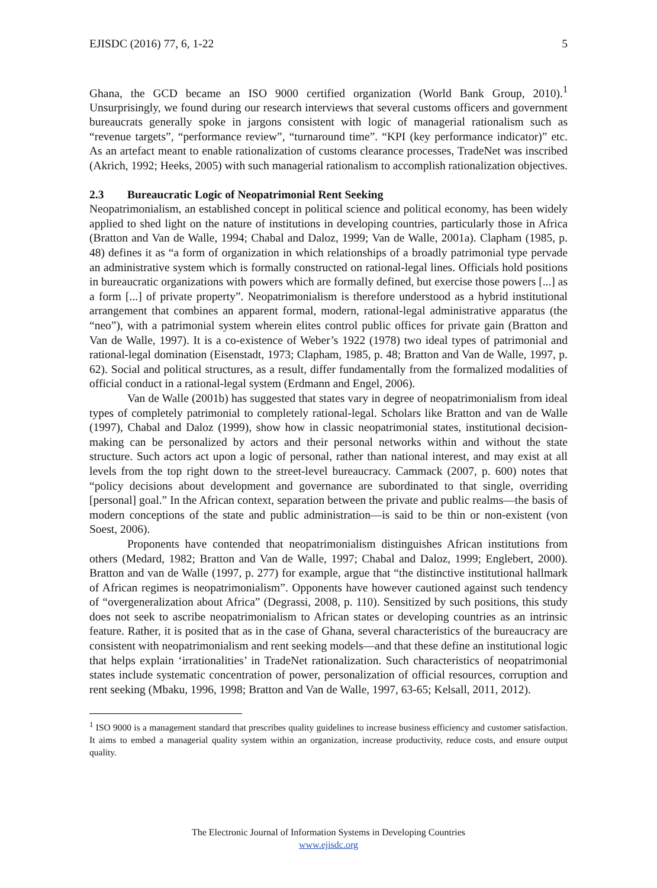EJISDC (2016) 77, 6, 1-22 5
Ghana, the GCD became an ISO 9000 certified organization (World Bank Group, 2010).<sup>1</sup> Unsurprisingly, we found during our research interviews that several customs officers and government bureaucrats generally spoke in jargons consistent with logic of managerial rationalism such as “revenue targets”, “performance review”, “turnaround time”. “KPI (key performance indicator)” etc. As an artefact meant to enable rationalization of customs clearance processes, TradeNet was inscribed (Akrich, 1992; Heeks, 2005) with such managerial rationalism to accomplish rationalization objectives.
2.3 Bureaucratic Logic of Neopatrimonial Rent Seeking
Neopatrimonialism, an established concept in political science and political economy, has been widely applied to shed light on the nature of institutions in developing countries, particularly those in Africa (Bratton and Van de Walle, 1994; Chabal and Daloz, 1999; Van de Walle, 2001a). Clapham (1985, p. 48) defines it as “a form of organization in which relationships of a broadly patrimonial type pervade an administrative system which is formally constructed on rational-legal lines. Officials hold positions in bureaucratic organizations with powers which are formally defined, but exercise those powers [...] as a form [...] of private property”. Neopatrimonialism is therefore understood as a hybrid institutional arrangement that combines an apparent formal, modern, rational-legal administrative apparatus (the “neo”), with a patrimonial system wherein elites control public offices for private gain (Bratton and Van de Walle, 1997). It is a co-existence of Weber’s 1922 (1978) two ideal types of patrimonial and rational-legal domination (Eisenstadt, 1973; Clapham, 1985, p. 48; Bratton and Van de Walle, 1997, p. 62). Social and political structures, as a result, differ fundamentally from the formalized modalities of official conduct in a rational-legal system (Erdmann and Engel, 2006).
Van de Walle (2001b) has suggested that states vary in degree of neopatrimonialism from ideal types of completely patrimonial to completely rational-legal. Scholars like Bratton and van de Walle (1997), Chabal and Daloz (1999), show how in classic neopatrimonial states, institutional decision-making can be personalized by actors and their personal networks within and without the state structure. Such actors act upon a logic of personal, rather than national interest, and may exist at all levels from the top right down to the street-level bureaucracy. Cammack (2007, p. 600) notes that “policy decisions about development and governance are subordinated to that single, overriding [personal] goal.” In the African context, separation between the private and public realms—the basis of modern conceptions of the state and public administration—is said to be thin or non-existent (von Soest, 2006).
Proponents have contended that neopatrimonialism distinguishes African institutions from others (Medard, 1982; Bratton and Van de Walle, 1997; Chabal and Daloz, 1999; Englebert, 2000). Bratton and van de Walle (1997, p. 277) for example, argue that “the distinctive institutional hallmark of African regimes is neopatrimonialism”. Opponents have however cautioned against such tendency of “overgeneralization about Africa” (Degrassi, 2008, p. 110). Sensitized by such positions, this study does not seek to ascribe neopatrimonialism to African states or developing countries as an intrinsic feature. Rather, it is posited that as in the case of Ghana, several characteristics of the bureaucracy are consistent with neopatrimonialism and rent seeking models—and that these define an institutional logic that helps explain ‘irrationalities’ in TradeNet rationalization. Such characteristics of neopatrimonial states include systematic concentration of power, personalization of official resources, corruption and rent seeking (Mbaku, 1996, 1998; Bratton and Van de Walle, 1997, 63-65; Kelsall, 2011, 2012).
<sup>1</sup> ISO 9000 is a management standard that prescribes quality guidelines to increase business efficiency and customer satisfaction. It aims to embed a managerial quality system within an organization, increase productivity, reduce costs, and ensure output quality.
The Electronic Journal of Information Systems in Developing Countries
www.ejisdc.org